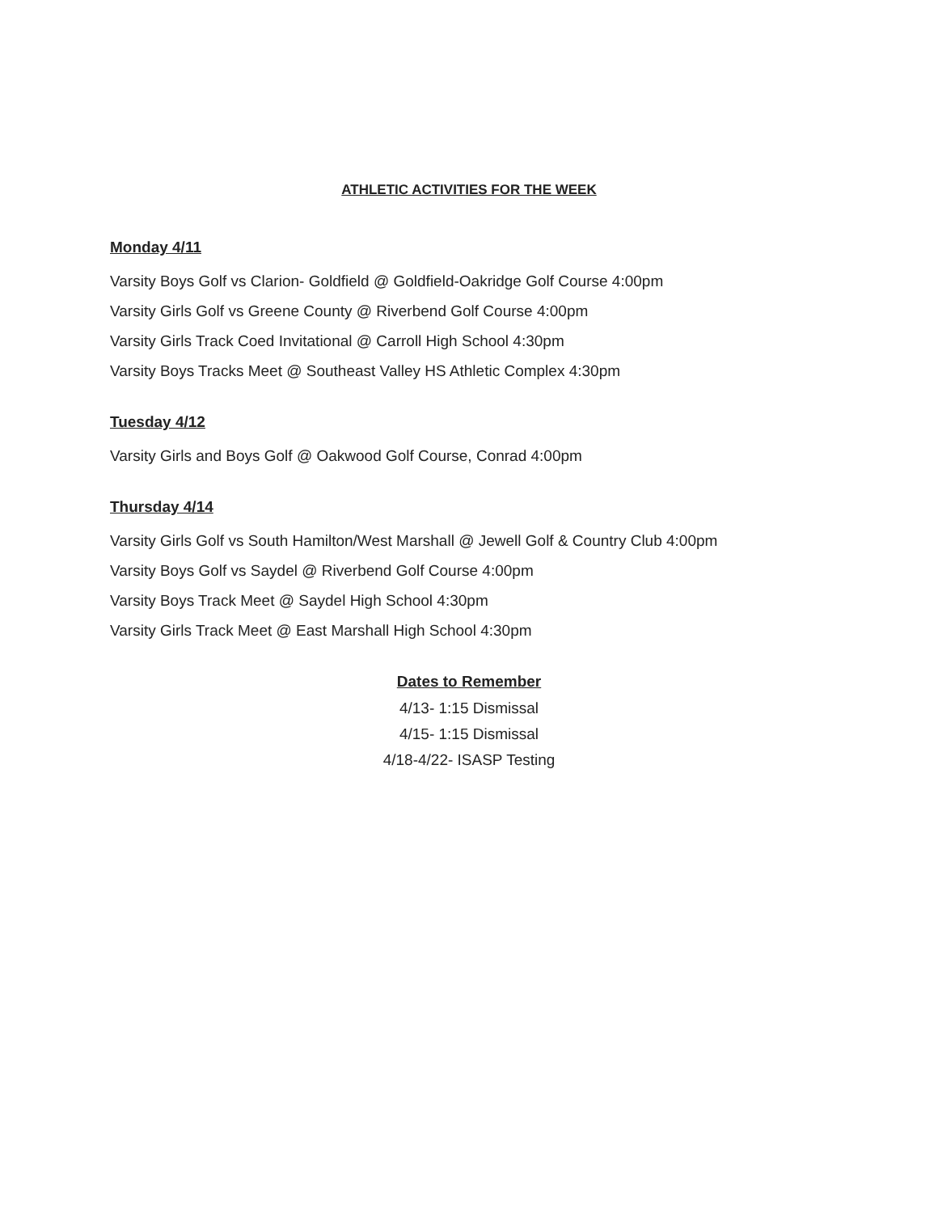ATHLETIC ACTIVITIES FOR THE WEEK
Monday 4/11
Varsity Boys Golf vs Clarion- Goldfield @ Goldfield-Oakridge Golf Course 4:00pm
Varsity Girls Golf vs Greene County @ Riverbend Golf Course 4:00pm
Varsity Girls Track Coed Invitational @ Carroll High School 4:30pm
Varsity Boys Tracks Meet @ Southeast Valley HS Athletic Complex 4:30pm
Tuesday 4/12
Varsity Girls and Boys Golf @ Oakwood Golf Course, Conrad 4:00pm
Thursday 4/14
Varsity Girls Golf vs South Hamilton/West Marshall @ Jewell Golf & Country Club 4:00pm
Varsity Boys Golf vs Saydel @ Riverbend Golf Course 4:00pm
Varsity Boys Track Meet @ Saydel High School 4:30pm
Varsity Girls Track Meet @ East Marshall High School 4:30pm
Dates to Remember
4/13- 1:15 Dismissal
4/15- 1:15 Dismissal
4/18-4/22- ISASP Testing